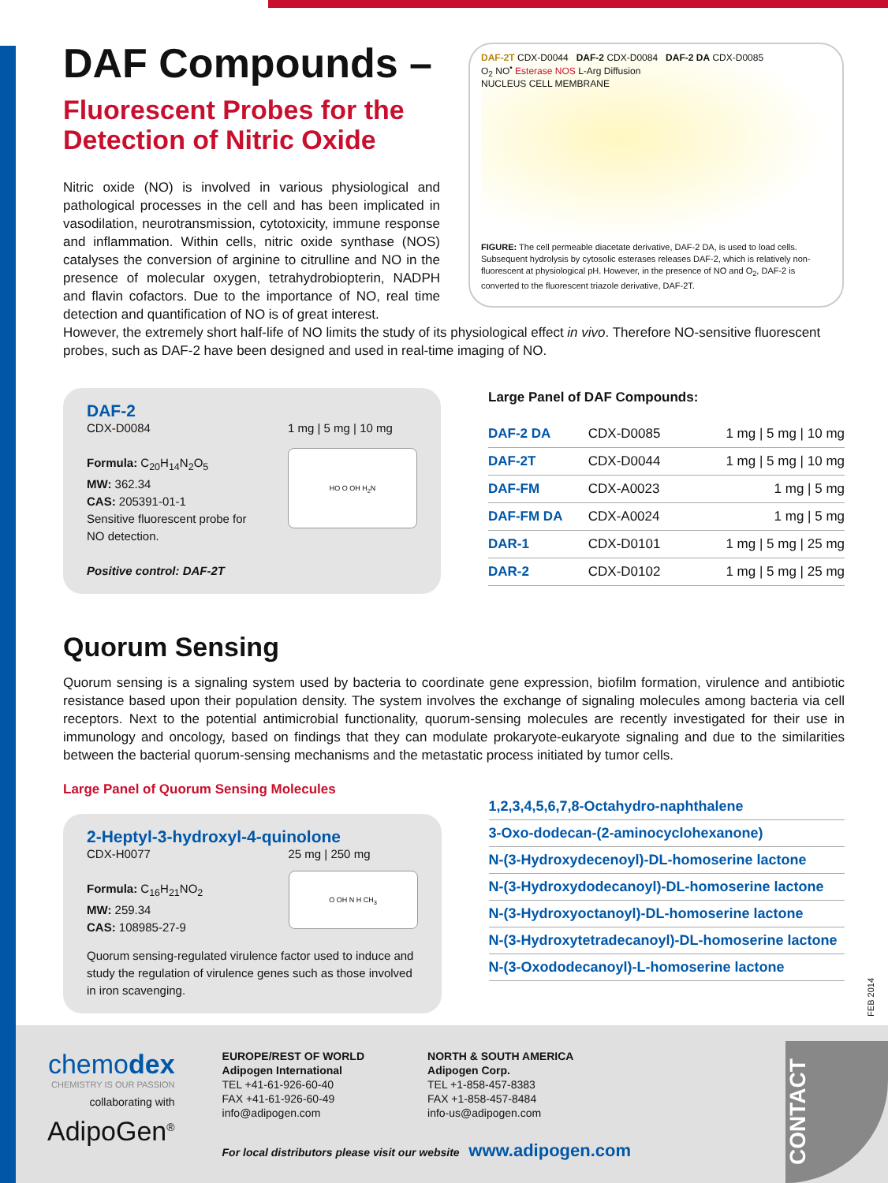DAF Compounds –
Fluorescent Probes for the Detection of Nitric Oxide
Nitric oxide (NO) is involved in various physiological and pathological processes in the cell and has been implicated in vasodilation, neurotransmission, cytotoxicity, immune response and inflammation. Within cells, nitric oxide synthase (NOS) catalyses the conversion of arginine to citrulline and NO in the presence of molecular oxygen, tetrahydrobiopterin, NADPH and flavin cofactors. Due to the importance of NO, real time detection and quantification of NO is of great interest.
DAF-2T CDX-D0044 DAF-2 CDX-D0084 DAF-2 DA CDX-D0085
O<sub>2</sub> NO<sup>•</sup> Esterase NOS L-Arg Diffusion
NUCLEUS CELL MEMBRANE
FIGURE: The cell permeable diacetate derivative, DAF-2 DA, is used to load cells. Subsequent hydrolysis by cytosolic esterases releases DAF-2, which is relatively non-fluorescent at physiological pH. However, in the presence of NO and O<sub>2</sub>, DAF-2 is converted to the fluorescent triazole derivative, DAF-2T.
However, the extremely short half-life of NO limits the study of its physiological effect in vivo. Therefore NO-sensitive fluorescent probes, such as DAF-2 have been designed and used in real-time imaging of NO.
DAF-2
CDX-D0084
Formula: C<sub>20</sub>H<sub>14</sub>N<sub>2</sub>O<sub>5</sub>
MW: 362.34
CAS: 205391-01-1
Sensitive fluorescent probe for
NO detection.
Positive control: DAF-2T
1 mg | 5 mg | 10 mg
HO O OH H<sub>2</sub>N
Large Panel of DAF Compounds:
| DAF-2 DA | CDX-D0085 | 1 mg / 5 mg / 10 mg |
| DAF-2T | CDX-D0044 | 1 mg / 5 mg / 10 mg |
| DAF-FM | CDX-A0023 | 1 mg / 5 mg |
| DAF-FM DA | CDX-A0024 | 1 mg / 5 mg |
| DAR-1 | CDX-D0101 | 1 mg / 5 mg / 25 mg |
| DAR-2 | CDX-D0102 | 1 mg / 5 mg / 25 mg |
Quorum Sensing
Quorum sensing is a signaling system used by bacteria to coordinate gene expression, biofilm formation, virulence and antibiotic resistance based upon their population density. The system involves the exchange of signaling molecules among bacteria via cell receptors. Next to the potential antimicrobial functionality, quorum-sensing molecules are recently investigated for their use in immunology and oncology, based on findings that they can modulate prokaryote-eukaryote signaling and due to the similarities between the bacterial quorum-sensing mechanisms and the metastatic process initiated by tumor cells.
Large Panel of Quorum Sensing Molecules
2-Heptyl-3-hydroxyl-4-quinolone
CDX-H0077
Formula: C<sub>16</sub>H<sub>21</sub>NO<sub>2</sub>
MW: 259.34
CAS: 108985-27-9
25 mg | 250 mg
O OH N H CH<sub>3</sub>
Quorum sensing-regulated virulence factor used to induce and study the regulation of virulence genes such as those involved in iron scavenging.
1,2,3,4,5,6,7,8-Octahydro-naphthalene
3-Oxo-dodecan-(2-aminocyclohexanone)
N-(3-Hydroxydecenoyl)-DL-homoserine lactone
N-(3-Hydroxydodecanoyl)-DL-homoserine lactone
N-(3-Hydroxyoctanoyl)-DL-homoserine lactone
N-(3-Hydroxytetradecanoyl)-DL-homoserine lactone
N-(3-Oxododecanoyl)-L-homoserine lactone
FEB 2014
chemodex
CHEMISTRY IS OUR PASSION
collaborating with
AdipoGen<sup>®</sup>
EUROPE/REST OF WORLD
Adipogen International
TEL +41-61-926-60-40
FAX +41-61-926-60-49
info@adipogen.com
NORTH & SOUTH AMERICA
Adipogen Corp.
TEL +1-858-457-8383
FAX +1-858-457-8484
info-us@adipogen.com
For local distributors please visit our website www.adipogen.com
CONTACT